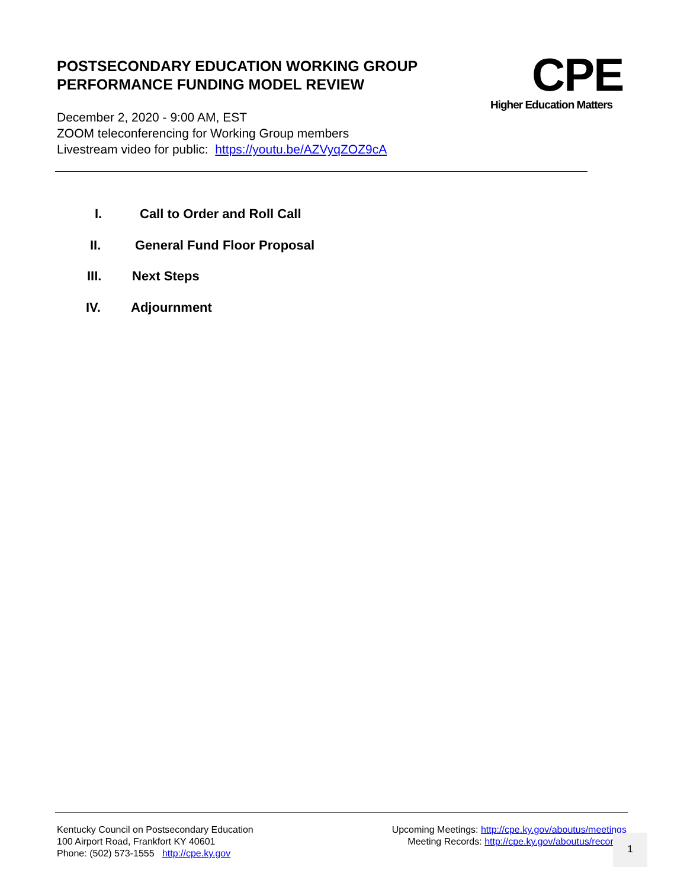POSTSECONDARY EDUCATION WORKING GROUP
PERFORMANCE FUNDING MODEL REVIEW
December 2, 2020 - 9:00 AM, EST
ZOOM teleconferencing for Working Group members
Livestream video for public: https://youtu.be/AZVyqZOZ9cA
CPE
Higher Education Matters
I. Call to Order and Roll Call
II. General Fund Floor Proposal
III. Next Steps
IV. Adjournment
Kentucky Council on Postsecondary Education
100 Airport Road, Frankfort KY 40601
Phone: (502) 573-1555 http://cpe.ky.gov
Upcoming Meetings: http://cpe.ky.gov/aboutus/meetings
Meeting Records: http://cpe.ky.gov/aboutus/recor
1